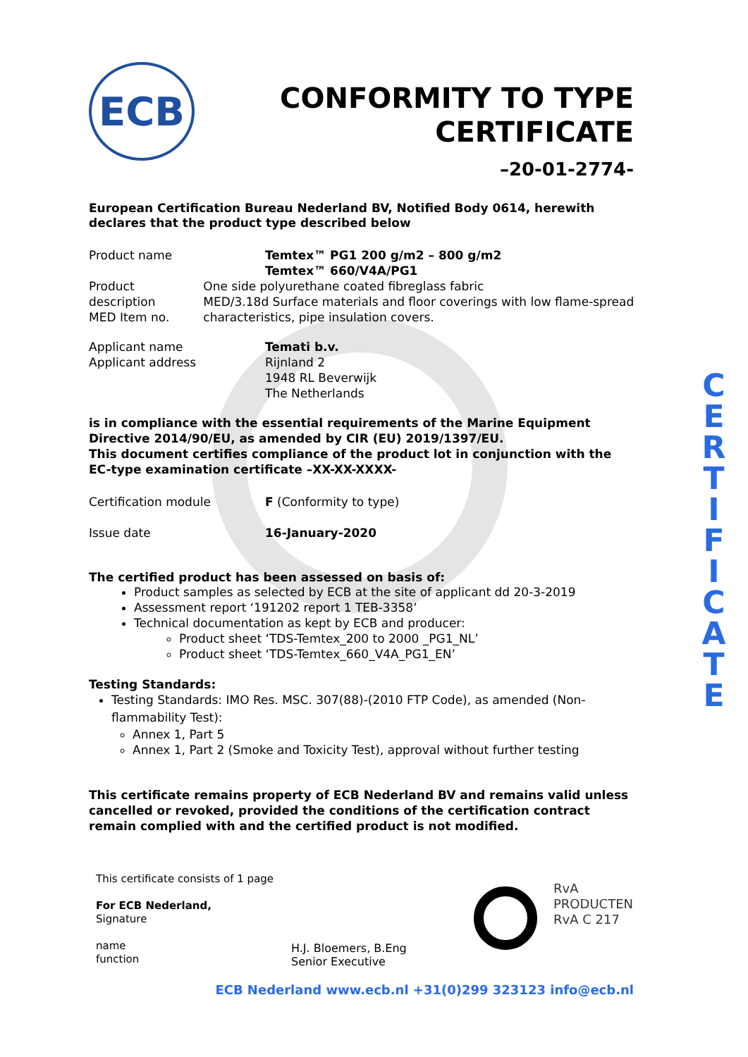ECB
CONFORMITY TO TYPE
CERTIFICATE
–20-01-2774-
European Certification Bureau Nederland BV, Notified Body 0614, herewith declares that the product type described below
Product name Temtex™ PG1 200 g/m2 – 800 g/m2
Temtex™ 660/V4A/PG1
Product description
MED Item no.
One side polyurethane coated fibreglass fabric
MED/3.18d Surface materials and floor coverings with low flame-spread characteristics, pipe insulation covers.
Applicant name
Applicant address
Temati b.v.
Rijnland 2
1948 RL Beverwijk
The Netherlands
is in compliance with the essential requirements of the Marine Equipment Directive 2014/90/EU, as amended by CIR (EU) 2019/1397/EU.
This document certifies compliance of the product lot in conjunction with the EC-type examination certificate –XX-XX-XXXX-
Certification module F (Conformity to type)
Issue date 16-January-2020
The certified product has been assessed on basis of:
Product samples as selected by ECB at the site of applicant dd 20-3-2019
Assessment report ‘191202 report 1 TEB-3358’
Technical documentation as kept by ECB and producer:
Product sheet ‘TDS-Temtex_200 to 2000 _PG1_NL’
Product sheet ‘TDS-Temtex_660_V4A_PG1_EN’
Testing Standards:
Testing Standards: IMO Res. MSC. 307(88)-(2010 FTP Code), as amended (Non-flammability Test):
Annex 1, Part 5
Annex 1, Part 2 (Smoke and Toxicity Test), approval without further testing
This certificate remains property of ECB Nederland BV and remains valid unless cancelled or revoked, provided the conditions of the certification contract remain complied with and the certified product is not modified.
C E R T I F I C A T E
This certificate consists of 1 page
For ECB Nederland,
Signature
name
function
H.J. Bloemers, B.Eng
Senior Executive
RvA
PRODUCTEN
RvA C 217
ECB Nederland www.ecb.nl +31(0)299 323123 info@ecb.nl